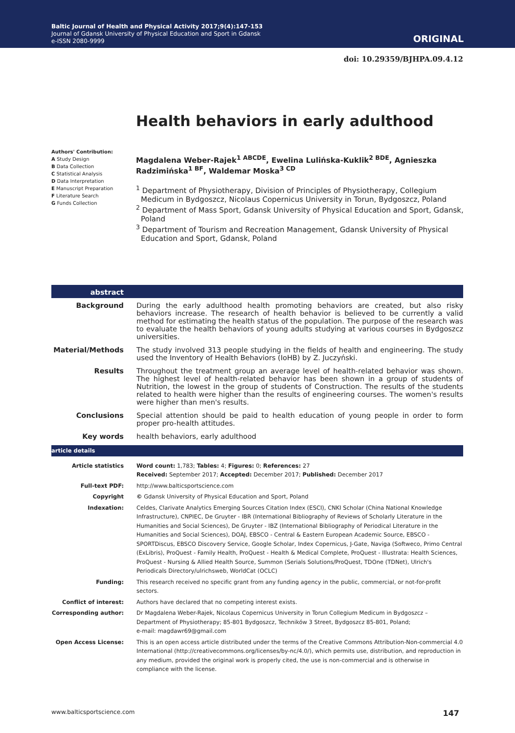Baltic Journal of Health and Physical Activity 2017;9(4):147-153
Journal of Gdansk University of Physical Education and Sport in Gdansk
e-ISSN 2080-9999
ORIGINAL
doi: 10.29359/BJHPA.09.4.12
Health behaviors in early adulthood
Authors' Contribution:
A Study Design
B Data Collection
C Statistical Analysis
D Data Interpretation
E Manuscript Preparation
F Literature Search
G Funds Collection
Magdalena Weber-Rajek<sup>1 ABCDE</sup>, Ewelina Lulińska-Kuklik<sup>2 BDE</sup>, Agnieszka Radzimińska<sup>1 BF</sup>, Waldemar Moska<sup>3 CD</sup>
<sup>1</sup> Department of Physiotherapy, Division of Principles of Physiotherapy, Collegium Medicum in Bydgoszcz, Nicolaus Copernicus University in Torun, Bydgoszcz, Poland
<sup>2</sup> Department of Mass Sport, Gdansk University of Physical Education and Sport, Gdansk, Poland
<sup>3</sup> Department of Tourism and Recreation Management, Gdansk University of Physical Education and Sport, Gdansk, Poland
| abstract | |
| Background | During the early adulthood health promoting behaviors are created, but also risky behaviors increase. The research of health behavior is believed to be currently a valid method for estimating the health status of the population. The purpose of the research was to evaluate the health behaviors of young adults studying at various courses in Bydgoszcz universities. |
| Material/Methods | The study involved 313 people studying in the fields of health and engineering. The study used the Inventory of Health Behaviors (IoHB) by Z. Juczyński. |
| Results | Throughout the treatment group an average level of health-related behavior was shown. The highest level of health-related behavior has been shown in a group of students of Nutrition, the lowest in the group of students of Construction. The results of the students related to health were higher than the results of engineering courses. The women's results were higher than men's results. |
| Conclusions | Special attention should be paid to health education of young people in order to form proper pro-health attitudes. |
| Key words | health behaviors, early adulthood |
| article details | |
| Article statistics | Word count: 1,783; Tables: 4; Figures: 0; References: 27 Received: September 2017; Accepted: December 2017; Published: December 2017 |
| Full-text PDF: | http://www.balticsportscience.com |
| Copyright | © Gdansk University of Physical Education and Sport, Poland |
| Indexation: | Celdes, Clarivate Analytics Emerging Sources Citation Index (ESCI), CNKI Scholar (China National Knowledge Infrastructure), CNPIEC, De Gruyter - IBR (International Bibliography of Reviews of Scholarly Literature in the Humanities and Social Sciences), De Gruyter - IBZ (International Bibliography of Periodical Literature in the Humanities and Social Sciences), DOAJ, EBSCO - Central & Eastern European Academic Source, EBSCO - SPORTDiscus, EBSCO Discovery Service, Google Scholar, Index Copernicus, J-Gate, Naviga (Softweco, Primo Central (ExLibris), ProQuest - Family Health, ProQuest - Health & Medical Complete, ProQuest - Illustrata: Health Sciences, ProQuest - Nursing & Allied Health Source, Summon (Serials Solutions/ProQuest, TDOne (TDNet), Ulrich's Periodicals Directory/ulrichsweb, WorldCat (OCLC) |
| Funding: | This research received no specific grant from any funding agency in the public, commercial, or not-for-profit sectors. |
| Conflict of interest: | Authors have declared that no competing interest exists. |
| Corresponding author: | Dr Magdalena Weber-Rajek, Nicolaus Copernicus University in Torun Collegium Medicum in Bydgoszcz – Department of Physiotherapy; 85-801 Bydgoszcz, Techników 3 Street, Bydgoszcz 85-801, Poland; e-mail: magdawr69@gmail.com |
| Open Access License: | This is an open access article distributed under the terms of the Creative Commons Attribution-Non-commercial 4.0 International (http://creativecommons.org/licenses/by-nc/4.0/), which permits use, distribution, and reproduction in any medium, provided the original work is properly cited, the use is non-commercial and is otherwise in compliance with the license. |
www.balticsportscience.com 147